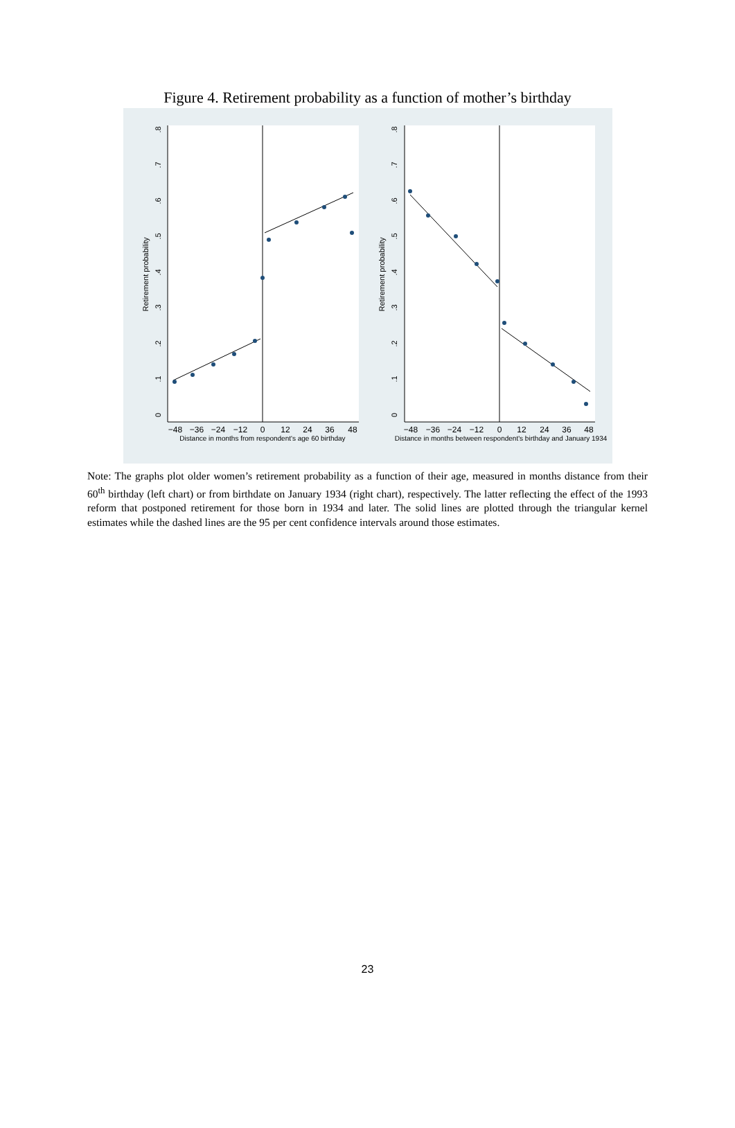Figure 4. Retirement probability as a function of mother’s birthday
−48
−36
−24
−12
0
12
24
36
48
Distance in months from respondent's age 60 birthday
−48
−36
−24
−12
0
12
24
36
48
Distance in months between respondent's birthday and January 1934
Retirement probability
Retirement probability
0
.1
.2
.3
.4
.5
.6
.7
.8
0
.1
.2
.3
.4
.5
.6
.7
.8
Note: The graphs plot older women’s retirement probability as a function of their age, measured in months distance from their 60<sup>th</sup> birthday (left chart) or from birthdate on January 1934 (right chart), respectively. The latter reflecting the effect of the 1993 reform that postponed retirement for those born in 1934 and later. The solid lines are plotted through the triangular kernel estimates while the dashed lines are the 95 per cent confidence intervals around those estimates.
23